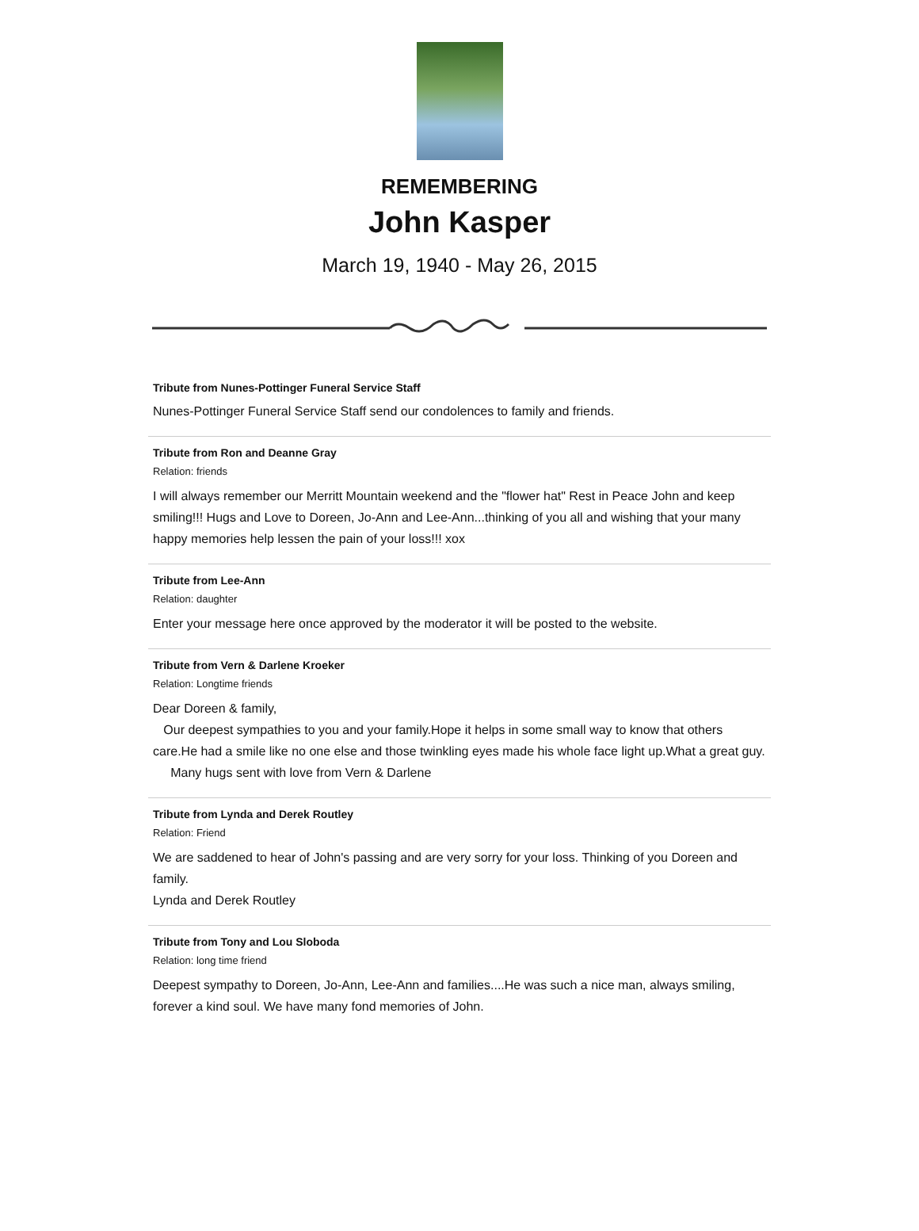REMEMBERING
John Kasper
March 19, 1940 - May 26, 2015
Tribute from Nunes-Pottinger Funeral Service Staff
Nunes-Pottinger Funeral Service Staff send our condolences to family and friends.
Tribute from Ron and Deanne Gray
Relation: friends
I will always remember our Merritt Mountain weekend and the "flower hat" Rest in Peace John and keep smiling!!! Hugs and Love to Doreen, Jo-Ann and Lee-Ann...thinking of you all and wishing that your many happy memories help lessen the pain of your loss!!! xox
Tribute from Lee-Ann
Relation: daughter
Enter your message here once approved by the moderator it will be posted to the website.
Tribute from Vern & Darlene Kroeker
Relation: Longtime friends
Dear Doreen & family,
Our deepest sympathies to you and your family.Hope it helps in some small way to know that others care.He had a smile like no one else and those twinkling eyes made his whole face light up.What a great guy.
Many hugs sent with love from Vern & Darlene
Tribute from Lynda and Derek Routley
Relation: Friend
We are saddened to hear of John's passing and are very sorry for your loss. Thinking of you Doreen and family.
Lynda and Derek Routley
Tribute from Tony and Lou Sloboda
Relation: long time friend
Deepest sympathy to Doreen, Jo-Ann, Lee-Ann and families....He was such a nice man, always smiling, forever a kind soul. We have many fond memories of John.